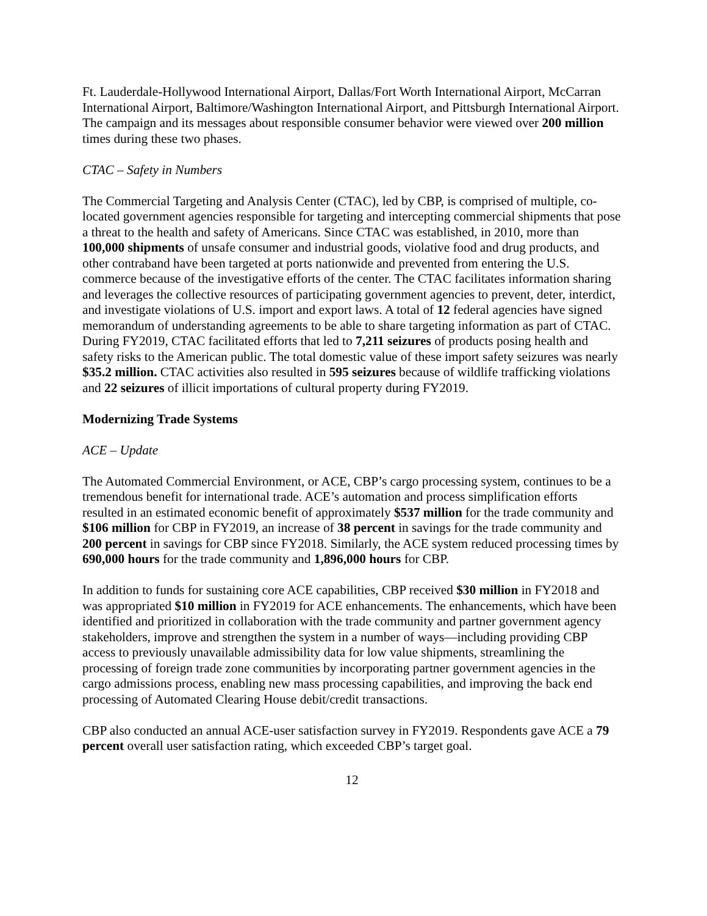Ft. Lauderdale-Hollywood International Airport, Dallas/Fort Worth International Airport, McCarran International Airport, Baltimore/Washington International Airport, and Pittsburgh International Airport. The campaign and its messages about responsible consumer behavior were viewed over 200 million times during these two phases.
CTAC – Safety in Numbers
The Commercial Targeting and Analysis Center (CTAC), led by CBP, is comprised of multiple, co-located government agencies responsible for targeting and intercepting commercial shipments that pose a threat to the health and safety of Americans. Since CTAC was established, in 2010, more than 100,000 shipments of unsafe consumer and industrial goods, violative food and drug products, and other contraband have been targeted at ports nationwide and prevented from entering the U.S. commerce because of the investigative efforts of the center. The CTAC facilitates information sharing and leverages the collective resources of participating government agencies to prevent, deter, interdict, and investigate violations of U.S. import and export laws. A total of 12 federal agencies have signed memorandum of understanding agreements to be able to share targeting information as part of CTAC. During FY2019, CTAC facilitated efforts that led to 7,211 seizures of products posing health and safety risks to the American public. The total domestic value of these import safety seizures was nearly $35.2 million. CTAC activities also resulted in 595 seizures because of wildlife trafficking violations and 22 seizures of illicit importations of cultural property during FY2019.
Modernizing Trade Systems
ACE – Update
The Automated Commercial Environment, or ACE, CBP’s cargo processing system, continues to be a tremendous benefit for international trade. ACE’s automation and process simplification efforts resulted in an estimated economic benefit of approximately $537 million for the trade community and $106 million for CBP in FY2019, an increase of 38 percent in savings for the trade community and 200 percent in savings for CBP since FY2018. Similarly, the ACE system reduced processing times by 690,000 hours for the trade community and 1,896,000 hours for CBP.
In addition to funds for sustaining core ACE capabilities, CBP received $30 million in FY2018 and was appropriated $10 million in FY2019 for ACE enhancements. The enhancements, which have been identified and prioritized in collaboration with the trade community and partner government agency stakeholders, improve and strengthen the system in a number of ways—including providing CBP access to previously unavailable admissibility data for low value shipments, streamlining the processing of foreign trade zone communities by incorporating partner government agencies in the cargo admissions process, enabling new mass processing capabilities, and improving the back end processing of Automated Clearing House debit/credit transactions.
CBP also conducted an annual ACE-user satisfaction survey in FY2019. Respondents gave ACE a 79 percent overall user satisfaction rating, which exceeded CBP’s target goal.
12